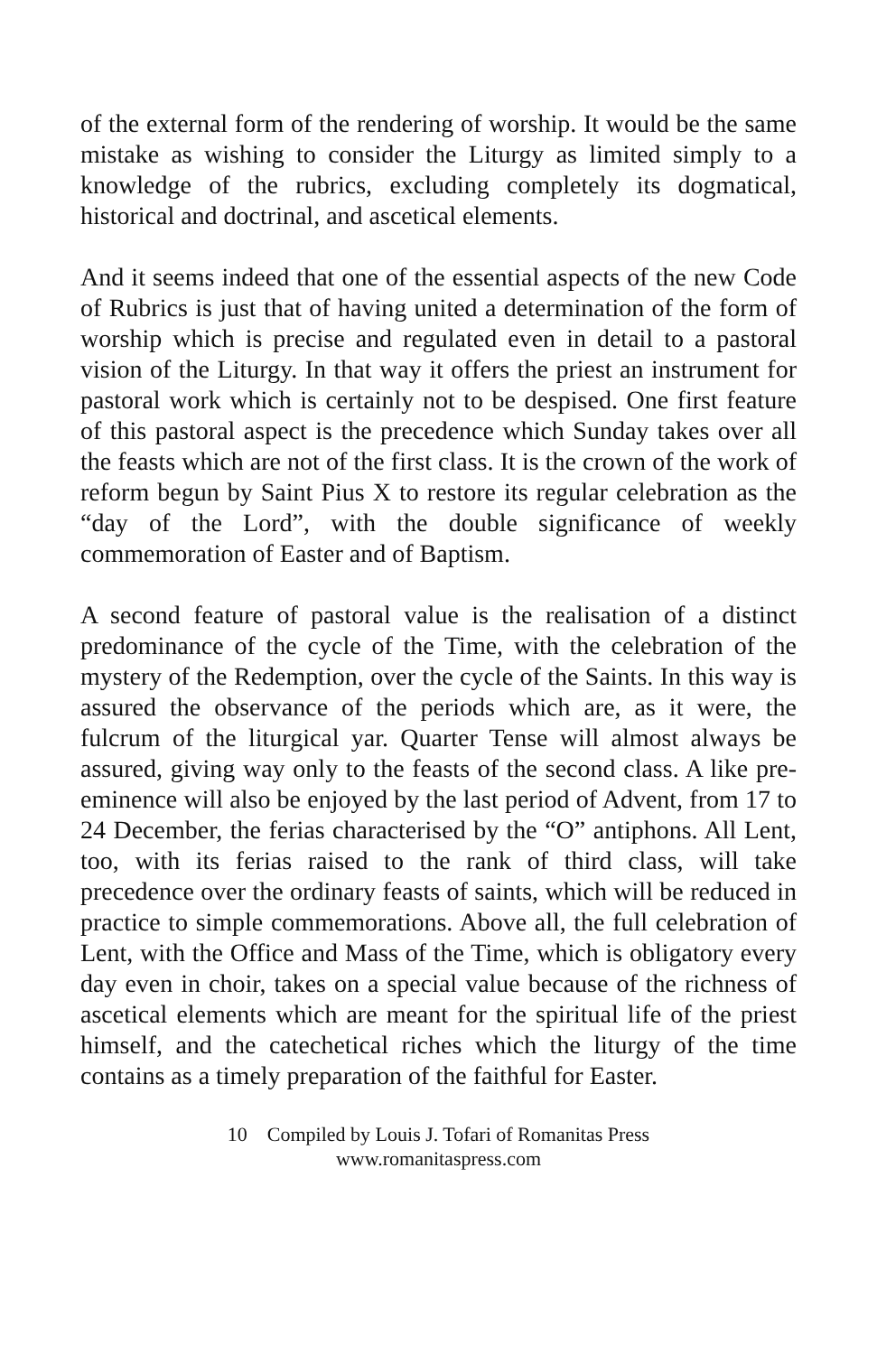of the external form of the rendering of worship. It would be the same mistake as wishing to consider the Liturgy as limited simply to a knowledge of the rubrics, excluding completely its dogmatical, historical and doctrinal, and ascetical elements.
And it seems indeed that one of the essential aspects of the new Code of Rubrics is just that of having united a determination of the form of worship which is precise and regulated even in detail to a pastoral vision of the Liturgy. In that way it offers the priest an instrument for pastoral work which is certainly not to be despised. One first feature of this pastoral aspect is the precedence which Sunday takes over all the feasts which are not of the first class. It is the crown of the work of reform begun by Saint Pius X to restore its regular celebration as the “day of the Lord”, with the double significance of weekly commemoration of Easter and of Baptism.
A second feature of pastoral value is the realisation of a distinct predominance of the cycle of the Time, with the celebration of the mystery of the Redemption, over the cycle of the Saints. In this way is assured the observance of the periods which are, as it were, the fulcrum of the liturgical yar. Quarter Tense will almost always be assured, giving way only to the feasts of the second class. A like pre-eminence will also be enjoyed by the last period of Advent, from 17 to 24 December, the ferias characterised by the “O” antiphons. All Lent, too, with its ferias raised to the rank of third class, will take precedence over the ordinary feasts of saints, which will be reduced in practice to simple commemorations. Above all, the full celebration of Lent, with the Office and Mass of the Time, which is obligatory every day even in choir, takes on a special value because of the richness of ascetical elements which are meant for the spiritual life of the priest himself, and the catechetical riches which the liturgy of the time contains as a timely preparation of the faithful for Easter.
10 Compiled by Louis J. Tofari of Romanitas Press
www.romanitaspress.com